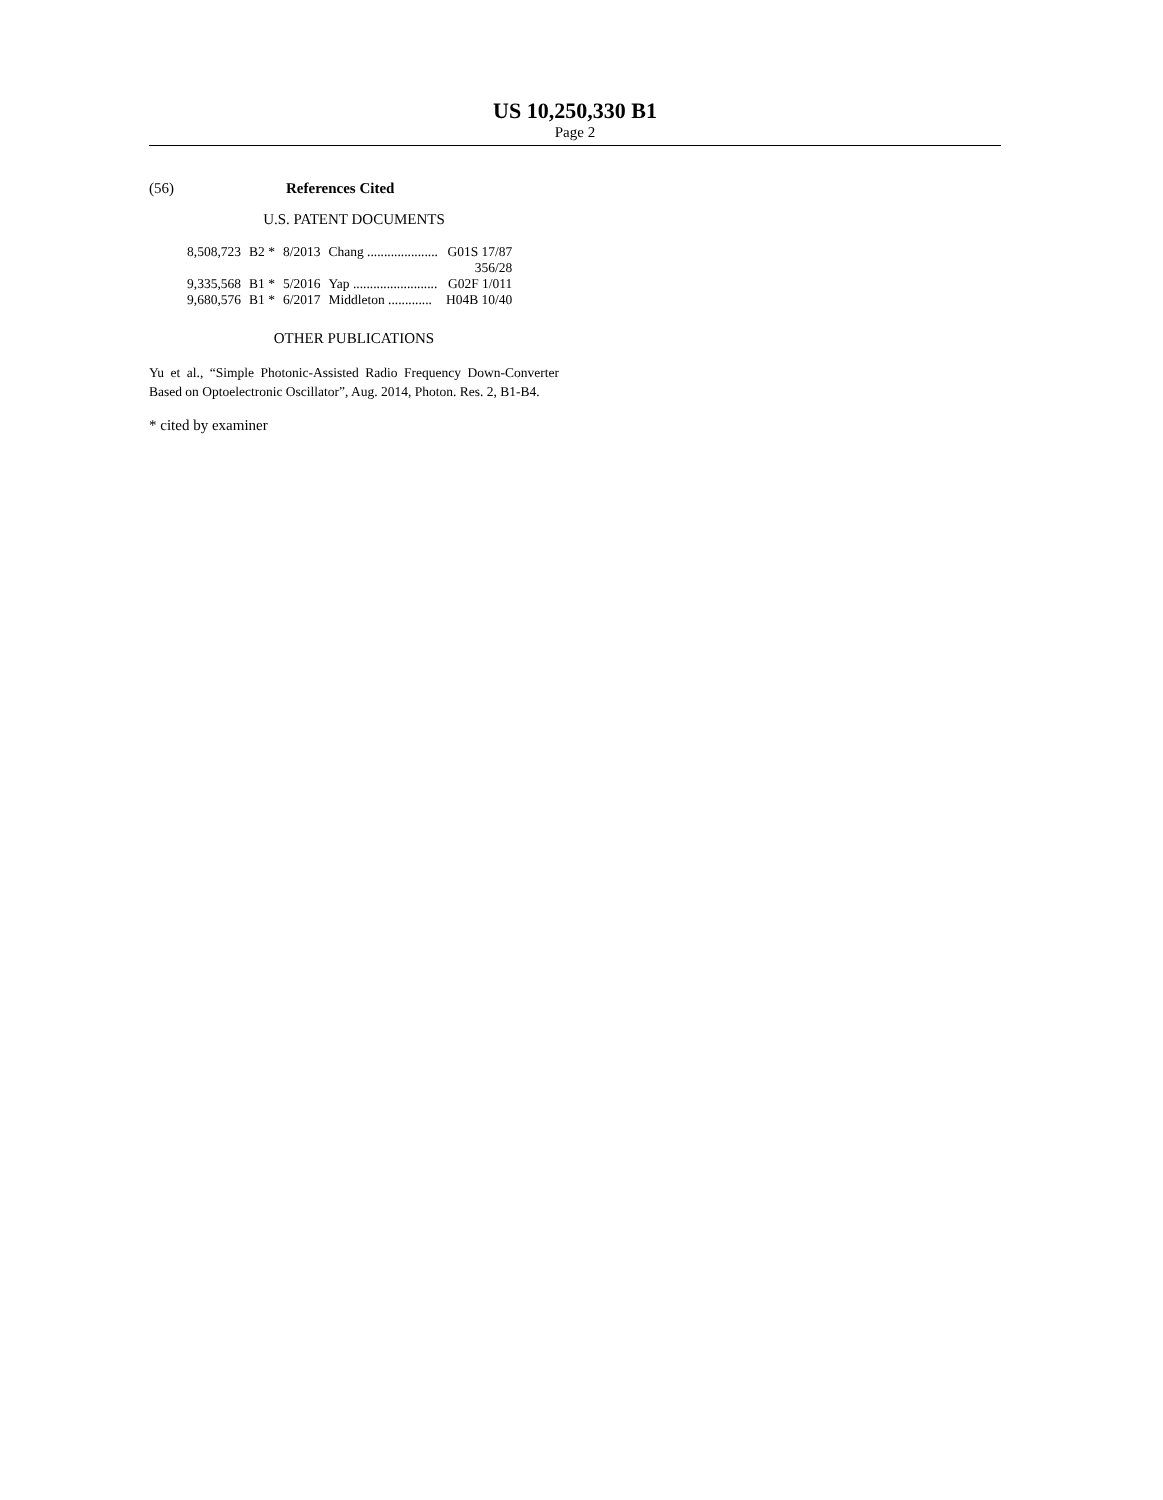US 10,250,330 B1
Page 2
(56) References Cited
U.S. PATENT DOCUMENTS
| 8,508,723 | B2 * | 8/2013 | Chang ..................... | G01S 17/87 |
| | | | | 356/28 |
| 9,335,568 | B1 * | 5/2016 | Yap ......................... | G02F 1/011 |
| 9,680,576 | B1 * | 6/2017 | Middleton ............. | H04B 10/40 |
OTHER PUBLICATIONS
Yu et al., “Simple Photonic-Assisted Radio Frequency Down-Converter Based on Optoelectronic Oscillator”, Aug. 2014, Photon. Res. 2, B1-B4.
* cited by examiner